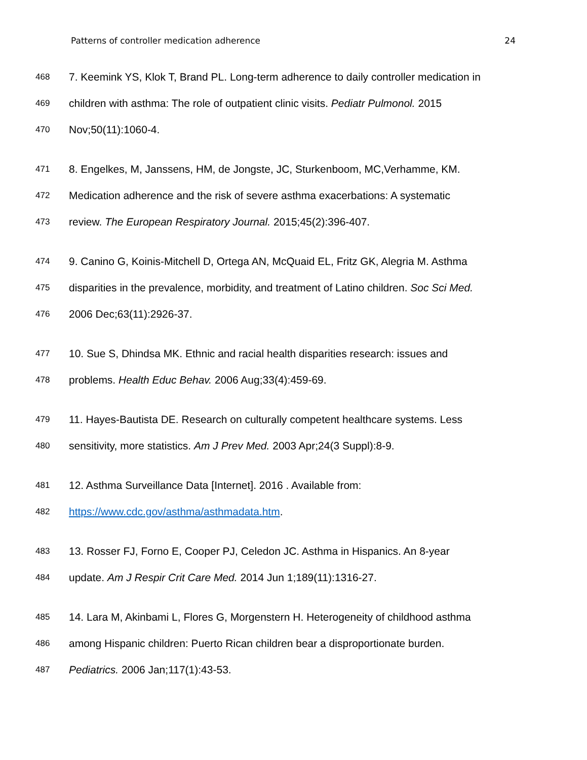Patterns of controller medication adherence 24
468 7. Keemink YS, Klok T, Brand PL. Long-term adherence to daily controller medication in
469 children with asthma: The role of outpatient clinic visits. Pediatr Pulmonol. 2015
470 Nov;50(11):1060-4.
471 8. Engelkes, M, Janssens, HM, de Jongste, JC, Sturkenboom, MC,Verhamme, KM.
472 Medication adherence and the risk of severe asthma exacerbations: A systematic
473 review. The European Respiratory Journal. 2015;45(2):396-407.
474 9. Canino G, Koinis-Mitchell D, Ortega AN, McQuaid EL, Fritz GK, Alegria M. Asthma
475 disparities in the prevalence, morbidity, and treatment of Latino children. Soc Sci Med.
476 2006 Dec;63(11):2926-37.
477 10. Sue S, Dhindsa MK. Ethnic and racial health disparities research: issues and
478 problems. Health Educ Behav. 2006 Aug;33(4):459-69.
479 11. Hayes-Bautista DE. Research on culturally competent healthcare systems. Less
480 sensitivity, more statistics. Am J Prev Med. 2003 Apr;24(3 Suppl):8-9.
481 12. Asthma Surveillance Data [Internet]. 2016 . Available from:
482 https://www.cdc.gov/asthma/asthmadata.htm.
483 13. Rosser FJ, Forno E, Cooper PJ, Celedon JC. Asthma in Hispanics. An 8-year
484 update. Am J Respir Crit Care Med. 2014 Jun 1;189(11):1316-27.
485 14. Lara M, Akinbami L, Flores G, Morgenstern H. Heterogeneity of childhood asthma
486 among Hispanic children: Puerto Rican children bear a disproportionate burden.
487 Pediatrics. 2006 Jan;117(1):43-53.